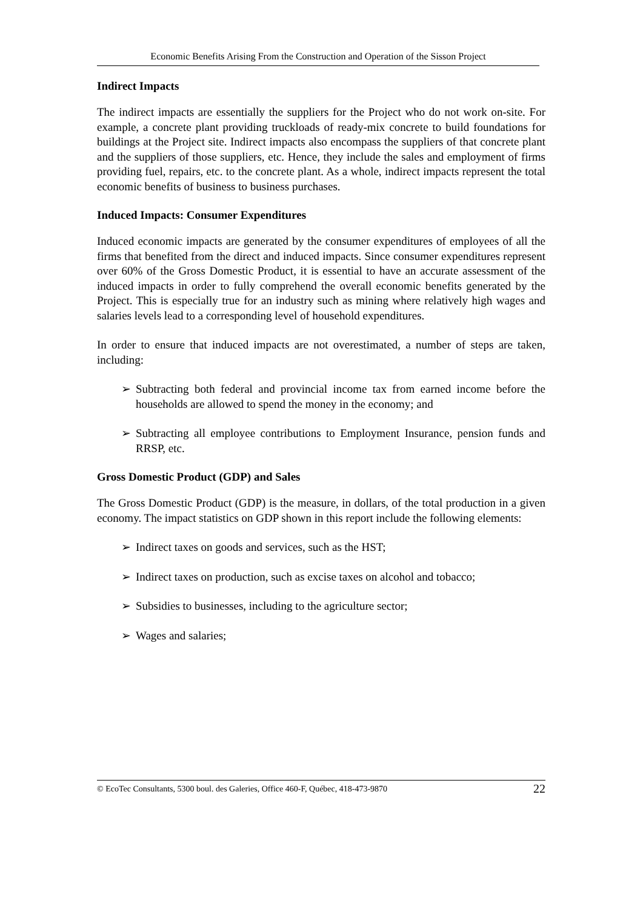Economic Benefits Arising From the Construction and Operation of the Sisson Project
Indirect Impacts
The indirect impacts are essentially the suppliers for the Project who do not work on-site. For example, a concrete plant providing truckloads of ready-mix concrete to build foundations for buildings at the Project site. Indirect impacts also encompass the suppliers of that concrete plant and the suppliers of those suppliers, etc. Hence, they include the sales and employment of firms providing fuel, repairs, etc. to the concrete plant. As a whole, indirect impacts represent the total economic benefits of business to business purchases.
Induced Impacts: Consumer Expenditures
Induced economic impacts are generated by the consumer expenditures of employees of all the firms that benefited from the direct and induced impacts. Since consumer expenditures represent over 60% of the Gross Domestic Product, it is essential to have an accurate assessment of the induced impacts in order to fully comprehend the overall economic benefits generated by the Project. This is especially true for an industry such as mining where relatively high wages and salaries levels lead to a corresponding level of household expenditures.
In order to ensure that induced impacts are not overestimated, a number of steps are taken, including:
➢ Subtracting both federal and provincial income tax from earned income before the households are allowed to spend the money in the economy; and
➢ Subtracting all employee contributions to Employment Insurance, pension funds and RRSP, etc.
Gross Domestic Product (GDP) and Sales
The Gross Domestic Product (GDP) is the measure, in dollars, of the total production in a given economy. The impact statistics on GDP shown in this report include the following elements:
➢ Indirect taxes on goods and services, such as the HST;
➢ Indirect taxes on production, such as excise taxes on alcohol and tobacco;
➢ Subsidies to businesses, including to the agriculture sector;
➢ Wages and salaries;
© EcoTec Consultants, 5300 boul. des Galeries, Office 460-F, Québec, 418-473-9870 22